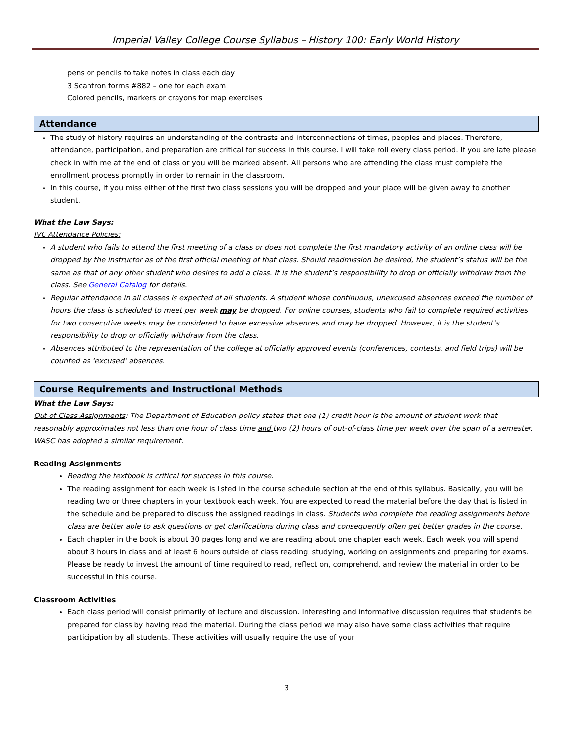Imperial Valley College Course Syllabus – History 100: Early World History
pens or pencils to take notes in class each day
3 Scantron forms #882 – one for each exam
Colored pencils, markers or crayons for map exercises
Attendance
The study of history requires an understanding of the contrasts and interconnections of times, peoples and places. Therefore, attendance, participation, and preparation are critical for success in this course. I will take roll every class period. If you are late please check in with me at the end of class or you will be marked absent. All persons who are attending the class must complete the enrollment process promptly in order to remain in the classroom.
In this course, if you miss either of the first two class sessions you will be dropped and your place will be given away to another student.
What the Law Says:
IVC Attendance Policies:
A student who fails to attend the first meeting of a class or does not complete the first mandatory activity of an online class will be dropped by the instructor as of the first official meeting of that class. Should readmission be desired, the student’s status will be the same as that of any other student who desires to add a class. It is the student’s responsibility to drop or officially withdraw from the class. See General Catalog for details.
Regular attendance in all classes is expected of all students. A student whose continuous, unexcused absences exceed the number of hours the class is scheduled to meet per week may be dropped. For online courses, students who fail to complete required activities for two consecutive weeks may be considered to have excessive absences and may be dropped. However, it is the student’s responsibility to drop or officially withdraw from the class.
Absences attributed to the representation of the college at officially approved events (conferences, contests, and field trips) will be counted as ‘excused’ absences.
Course Requirements and Instructional Methods
What the Law Says:
Out of Class Assignments: The Department of Education policy states that one (1) credit hour is the amount of student work that reasonably approximates not less than one hour of class time and two (2) hours of out-of-class time per week over the span of a semester. WASC has adopted a similar requirement.
Reading Assignments
Reading the textbook is critical for success in this course.
The reading assignment for each week is listed in the course schedule section at the end of this syllabus. Basically, you will be reading two or three chapters in your textbook each week. You are expected to read the material before the day that is listed in the schedule and be prepared to discuss the assigned readings in class. Students who complete the reading assignments before class are better able to ask questions or get clarifications during class and consequently often get better grades in the course.
Each chapter in the book is about 30 pages long and we are reading about one chapter each week. Each week you will spend about 3 hours in class and at least 6 hours outside of class reading, studying, working on assignments and preparing for exams. Please be ready to invest the amount of time required to read, reflect on, comprehend, and review the material in order to be successful in this course.
Classroom Activities
Each class period will consist primarily of lecture and discussion. Interesting and informative discussion requires that students be prepared for class by having read the material. During the class period we may also have some class activities that require participation by all students. These activities will usually require the use of your
3